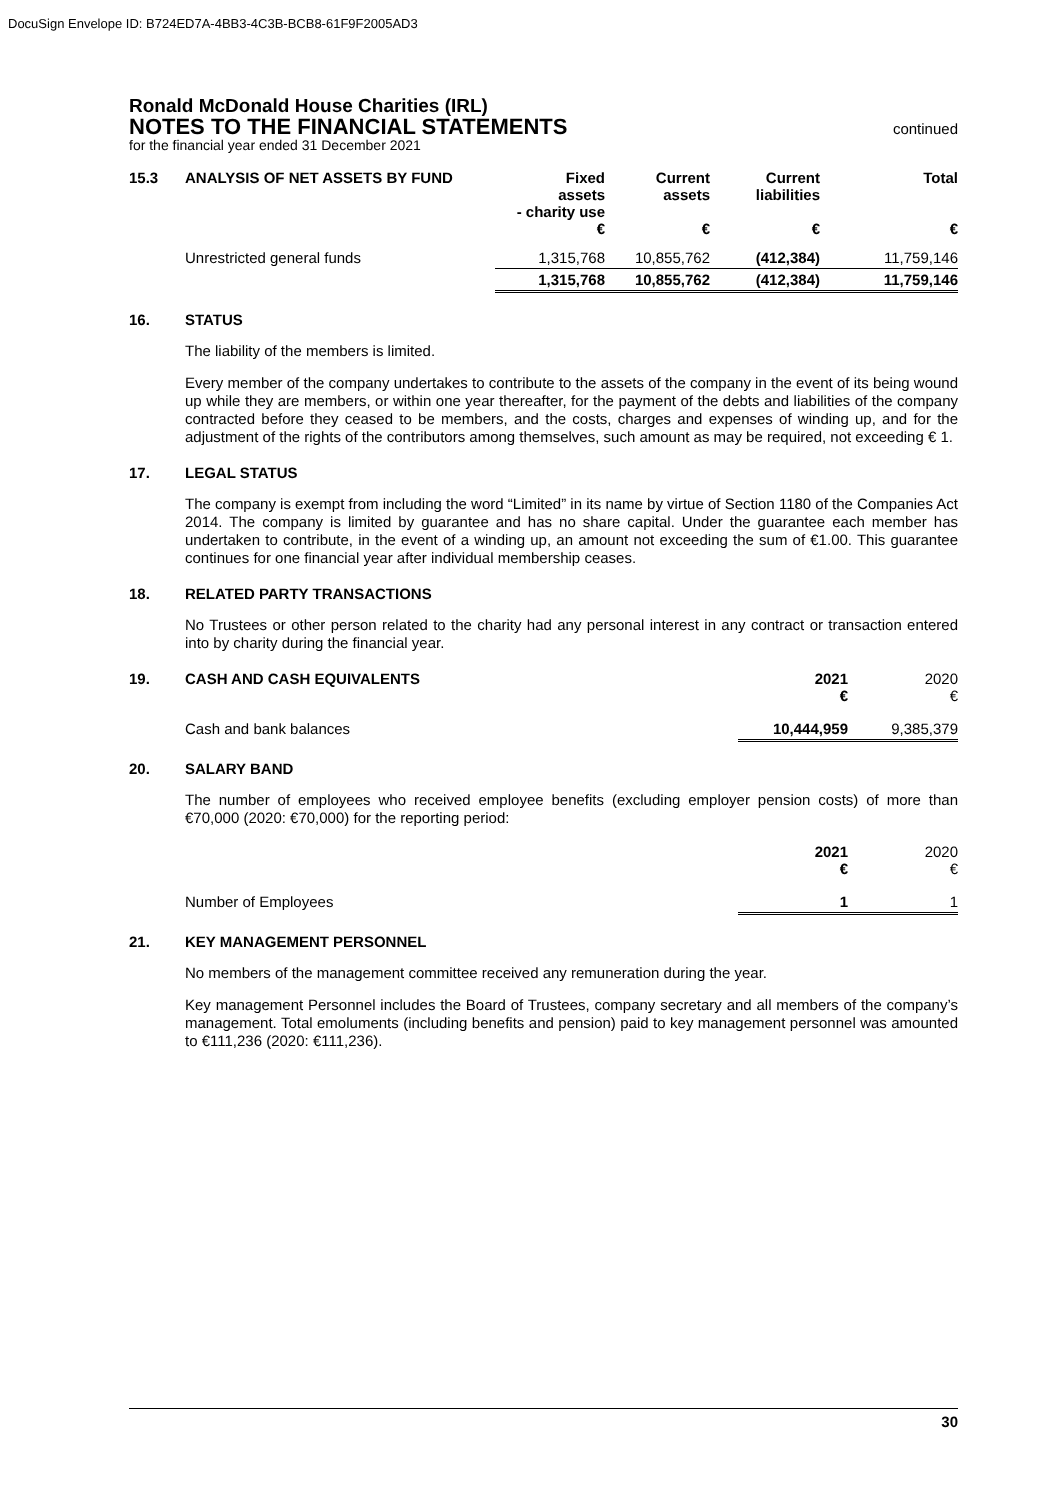DocuSign Envelope ID: B724ED7A-4BB3-4C3B-BCB8-61F9F2005AD3
Ronald McDonald House Charities (IRL)
NOTES TO THE FINANCIAL STATEMENTS
continued
for the financial year ended 31 December 2021
| 15.3 ANALYSIS OF NET ASSETS BY FUND | Fixed assets - charity use € | Current assets € | Current liabilities € | Total € |
| Unrestricted general funds | 1,315,768 | 10,855,762 | (412,384) | 11,759,146 |
| | 1,315,768 | 10,855,762 | (412,384) | 11,759,146 |
16. STATUS
The liability of the members is limited.
Every member of the company undertakes to contribute to the assets of the company in the event of its being wound up while they are members, or within one year thereafter, for the payment of the debts and liabilities of the company contracted before they ceased to be members, and the costs, charges and expenses of winding up, and for the adjustment of the rights of the contributors among themselves, such amount as may be required, not exceeding € 1.
17. LEGAL STATUS
The company is exempt from including the word “Limited” in its name by virtue of Section 1180 of the Companies Act 2014. The company is limited by guarantee and has no share capital. Under the guarantee each member has undertaken to contribute, in the event of a winding up, an amount not exceeding the sum of €1.00. This guarantee continues for one financial year after individual membership ceases.
18. RELATED PARTY TRANSACTIONS
No Trustees or other person related to the charity had any personal interest in any contract or transaction entered into by charity during the financial year.
| 19. CASH AND CASH EQUIVALENTS | 2021 € | 2020 € |
| Cash and bank balances | 10,444,959 | 9,385,379 |
20. SALARY BAND
The number of employees who received employee benefits (excluding employer pension costs) of more than €70,000 (2020: €70,000) for the reporting period:
| | 2021 € | 2020 € |
| Number of Employees | 1 | 1 |
21. KEY MANAGEMENT PERSONNEL
No members of the management committee received any remuneration during the year.
Key management Personnel includes the Board of Trustees, company secretary and all members of the company’s management. Total emoluments (including benefits and pension) paid to key management personnel was amounted to €111,236 (2020: €111,236).
30